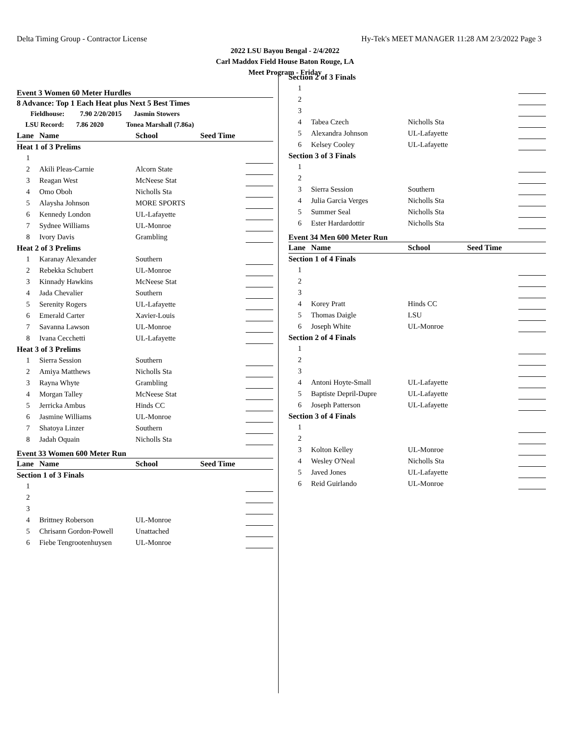Delta Timing Group - Contractor License Hy-Tek's MEET MANAGER 11:28 AM 2/3/2022 Page 3
2022 LSU Bayou Bengal - 2/4/2022
Carl Maddox Field House Baton Rouge, LA
Meet Program - Friday
| Event 3 Women 60 Meter Hurdles | | | | |
| 8 Advance: Top 1 Each Heat plus Next 5 Best Times | | | | |
| Fieldhouse: 7.90 2/20/2015 Jasmin Stowers | | | | |
| LSU Record: 7.86 2020 Tonea Marshall (7.86a) | | | | |
| Lane | Name | School | Seed Time | |
| Heat 1 of 3 Prelims | | | | |
| 1 | | | | |
| 2 | Akili Pleas-Carnie | Alcorn State | | |
| 3 | Reagan West | McNeese Stat | | |
| 4 | Omo Oboh | Nicholls Sta | | |
| 5 | Alaysha Johnson | MORE SPORTS | | |
| 6 | Kennedy London | UL-Lafayette | | |
| 7 | Sydnee Williams | UL-Monroe | | |
| 8 | Ivory Davis | Grambling | | |
| Heat 2 of 3 Prelims | | | | |
| 1 | Karanay Alexander | Southern | | |
| 2 | Rebekka Schubert | UL-Monroe | | |
| 3 | Kinnady Hawkins | McNeese Stat | | |
| 4 | Jada Chevalier | Southern | | |
| 5 | Serenity Rogers | UL-Lafayette | | |
| 6 | Emerald Carter | Xavier-Louis | | |
| 7 | Savanna Lawson | UL-Monroe | | |
| 8 | Ivana Cecchetti | UL-Lafayette | | |
| Heat 3 of 3 Prelims | | | | |
| 1 | Sierra Session | Southern | | |
| 2 | Amiya Matthews | Nicholls Sta | | |
| 3 | Rayna Whyte | Grambling | | |
| 4 | Morgan Talley | McNeese Stat | | |
| 5 | Jerricka Ambus | Hinds CC | | |
| 6 | Jasmine Williams | UL-Monroe | | |
| 7 | Shatoya Linzer | Southern | | |
| 8 | Jadah Oquain | Nicholls Sta | | |
| Event 33 Women 600 Meter Run | | | | |
| Lane | Name | School | Seed Time | |
| Section 1 of 3 Finals | | | | |
| 1 | | | | |
| 2 | | | | |
| 3 | | | | |
| 4 | Brittney Roberson | UL-Monroe | | |
| 5 | Chrisann Gordon-Powell | Unattached | | |
| 6 | Fiebe Tengrootenhuysen | UL-Monroe | | |
| Section 2 of 3 Finals | | | | |
| 1 | | | | |
| 2 | | | | |
| 3 | | | | |
| 4 | Tabea Czech | Nicholls Sta | | |
| 5 | Alexandra Johnson | UL-Lafayette | | |
| 6 | Kelsey Cooley | UL-Lafayette | | |
| Section 3 of 3 Finals | | | | |
| 1 | | | | |
| 2 | | | | |
| 3 | Sierra Session | Southern | | |
| 4 | Julia Garcia Verges | Nicholls Sta | | |
| 5 | Summer Seal | Nicholls Sta | | |
| 6 | Ester Hardardottir | Nicholls Sta | | |
| Event 34 Men 600 Meter Run | | | | |
| Lane | Name | School | Seed Time | |
| Section 1 of 4 Finals | | | | |
| 1 | | | | |
| 2 | | | | |
| 3 | | | | |
| 4 | Korey Pratt | Hinds CC | | |
| 5 | Thomas Daigle | LSU | | |
| 6 | Joseph White | UL-Monroe | | |
| Section 2 of 4 Finals | | | | |
| 1 | | | | |
| 2 | | | | |
| 3 | | | | |
| 4 | Antoni Hoyte-Small | UL-Lafayette | | |
| 5 | Baptiste Depril-Dupre | UL-Lafayette | | |
| 6 | Joseph Patterson | UL-Lafayette | | |
| Section 3 of 4 Finals | | | | |
| 1 | | | | |
| 2 | | | | |
| 3 | Kolton Kelley | UL-Monroe | | |
| 4 | Wesley O'Neal | Nicholls Sta | | |
| 5 | Javed Jones | UL-Lafayette | | |
| 6 | Reid Guirlando | UL-Monroe | | |